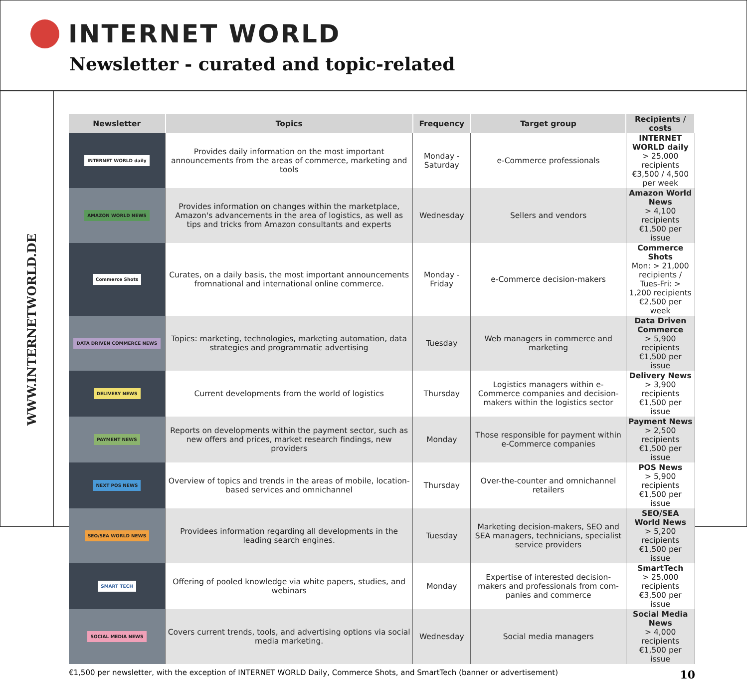INTERNET WORLD
Newsletter - curated and topic-related
WWW.INTERNETWORLD.DE
| Newsletter | Topics | Frequency | Target group | Recipients / costs |
| --- | --- | --- | --- | --- |
| INTERNET WORLD daily | Provides daily information on the most important announcements from the areas of commerce, marketing and tools | Monday - Saturday | e-Commerce professionals | INTERNET WORLD daily > 25,000 recipients €3,500 / 4,500 per week |
| AMAZON WORLD NEWS | Provides information on changes within the marketplace, Amazon's advancements in the area of logistics, as well as tips and tricks from Amazon consultants and experts | Wednesday | Sellers and vendors | Amazon World News > 4,100 recipients €1,500 per issue |
| Commerce Shots | Curates, on a daily basis, the most important announcements fromnational and international online commerce. | Monday - Friday | e-Commerce decision-makers | Commerce Shots Mon: > 21,000 recipients / Tues-Fri: > 1,200 recipients €2,500 per week |
| DATA DRIVEN COMMERCE NEWS | Topics: marketing, technologies, marketing automation, data strategies and programmatic advertising | Tuesday | Web managers in commerce and marketing | Data Driven Commerce > 5,900 recipients €1,500 per issue |
| DELIVERY NEWS | Current developments from the world of logistics | Thursday | Logistics managers within e-Commerce companies and decision-makers within the logistics sector | Delivery News > 3,900 recipients €1,500 per issue |
| PAYMENT NEWS | Reports on developments within the payment sector, such as new offers and prices, market research findings, new providers | Monday | Those responsible for payment within e-Commerce companies | Payment News > 2,500 recipients €1,500 per issue |
| NEXT POS NEWS | Overview of topics and trends in the areas of mobile, location-based services and omnichannel | Thursday | Over-the-counter and omnichannel retailers | POS News > 5,900 recipients €1,500 per issue |
| SEO/SEA WORLD NEWS | Providees information regarding all developments in the leading search engines. | Tuesday | Marketing decision-makers, SEO and SEA managers, technicians, specialist service providers | SEO/SEA World News > 5,200 recipients €1,500 per issue |
| SMART TECH | Offering of pooled knowledge via white papers, studies, and webinars | Monday | Expertise of interested decision-makers and professionals from com-panies and commerce | SmartTech > 25,000 recipients €3,500 per issue |
| SOCIAL MEDIA NEWS | Covers current trends, tools, and advertising options via social media marketing. | Wednesday | Social media managers | Social Media News > 4,000 recipients €1,500 per issue |
€1,500 per newsletter, with the exception of INTERNET WORLD Daily, Commerce Shots, and SmartTech (banner or advertisement) 10